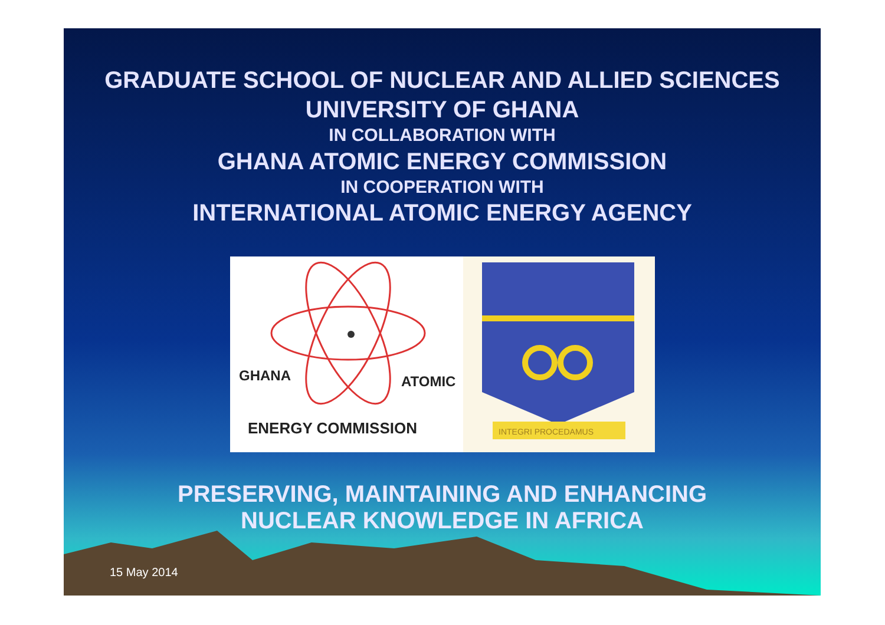GRADUATE SCHOOL OF NUCLEAR AND ALLIED SCIENCES
UNIVERSITY OF GHANA
IN COLLABORATION WITH
GHANA ATOMIC ENERGY COMMISSION
IN COOPERATION WITH
INTERNATIONAL ATOMIC ENERGY AGENCY
GHANA
ATOMIC
ENERGY COMMISSION
INTEGRI PROCEDAMUS
PRESERVING, MAINTAINING AND ENHANCING
NUCLEAR KNOWLEDGE IN AFRICA
15 May 2014